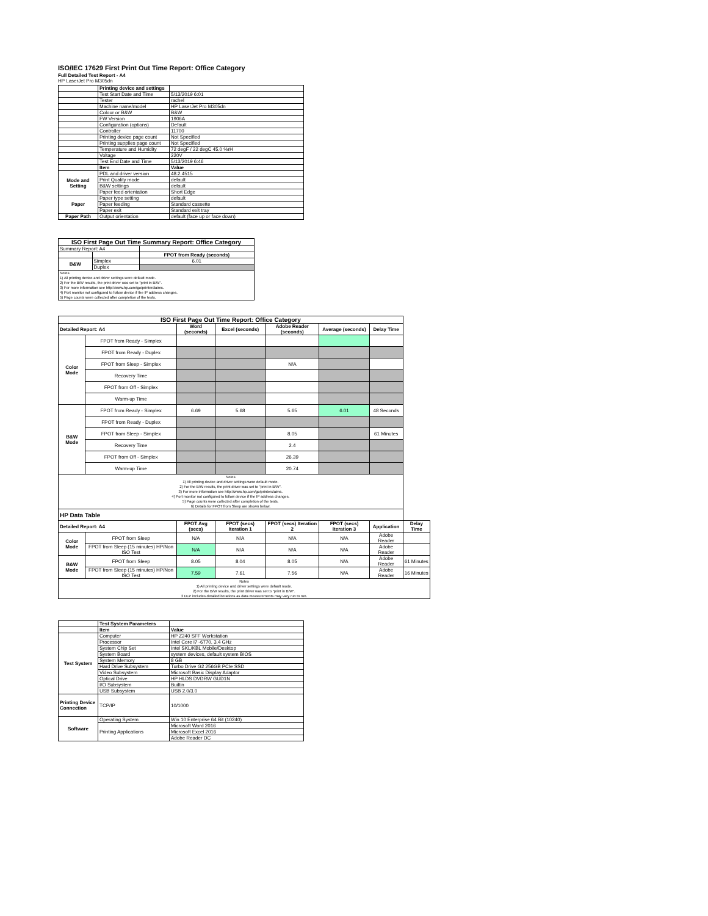ISO/IEC 17629 First Print Out Time Report: Office Category
Full Detailed Test Report - A4
HP LaserJet Pro M305dn
| | Printing device and settings | |
| | Test Start Date and Time | 5/13/2019 6:01 |
| | Tester | rachel |
| | Machine name/model | HP LaserJet Pro M305dn |
| | Colour or B&W | B&W |
| | FW Version | 1906A |
| | Configuration (options) | Default |
| | Controller | 11700 |
| | Printing device page count | Not Specified |
| | Printing supplies page count | Not Specified |
| | Temperature and Humidity | 72 degF / 22 degC 45.0 %rH |
| | Voltage | 220V |
| | Test End Date and Time | 5/13/2019 6:46 |
| | Item | Value |
| Mode and Setting | PDL and driver version | 48.2.4515 |
| | Print Quality mode | default |
| | B&W settings | default |
| | Paper feed orientation | Short Edge |
| Paper | Paper type setting | default |
| | Paper feeding | Standard cassette |
| | Paper exit | Standard exit tray |
| Paper Path | Output orientation | default (face up or face down) |
| ISO First Page Out Time Summary Report: Office Category | | |
| --- | --- | --- |
| Summary Report: A4 | | |
| | | FPOT from Ready (seconds) |
| B&W | Simplex | 6.01 |
| | Duplex | |
| Notes 1) All printing device and driver settings were default mode. 2) For the B/W results, the print driver was set to "print in B/W". 3) For more information see http://www.hp.com/go/printerclaims. 4) Port monitor not configured to follow device if the IP address changes. 5) Page counts were collected after completion of the tests. | | |
| ISO First Page Out Time Report: Office Category | | | | | | | |
| --- | --- | --- | --- | --- | --- | --- | --- |
| Detailed Report: A4 | | Word (seconds) | Excel (seconds) | Adobe Reader (seconds) | Average (seconds) | Delay Time | |
| Color Mode | FPOT from Ready - Simplex | | | | | | |
| | FPOT from Ready - Duplex | | | | | | |
| | FPOT from Sleep - Simplex | | | N/A | | | |
| | Recovery Time | | | | | | |
| | FPOT from Off - Simplex | | | | | | |
| | Warm-up Time | | | | | | |
| B&W Mode | FPOT from Ready - Simplex | 6.69 | 5.68 | 5.65 | 6.01 | 48 Seconds | |
| | FPOT from Ready - Duplex | | | | | | |
| | FPOT from Sleep - Simplex | | | 8.05 | | 61 Minutes | |
| | Recovery Time | | | 2.4 | | | |
| | FPOT from Off - Simplex | | | 26.39 | | | |
| | Warm-up Time | | | 20.74 | | | |
| Notes 1) All printing device and driver settings were default mode. 2) For the B/W results, the print driver was set to "print in B/W". 3) For more information see http://www.hp.com/go/printerclaims. 4) Port monitor not configured to follow device if the IP address changes. 5) Page counts were collected after completion of the tests. 6) Details for FPOT from Sleep are shown below. | | | | | | | |
| HP Data Table | | | | | | | |
| Detailed Report: A4 | | FPOT Avg (secs) | FPOT (secs) Iteration 1 | FPOT (secs) Iteration 2 | FPOT (secs) Iteration 3 | Application | Delay Time |
| Color Mode | FPOT from Sleep | N/A | N/A | N/A | N/A | Adobe Reader | |
| | FPOT from Sleep (15 minutes) HP/Non ISO Test | N/A | N/A | N/A | N/A | Adobe Reader | |
| B&W Mode | FPOT from Sleep | 8.05 | 8.04 | 8.05 | N/A | Adobe Reader | 61 Minutes |
| | FPOT from Sleep (15 minutes) HP/Non ISO Test | 7.59 | 7.61 | 7.56 | N/A | Adobe Reader | 16 Minutes |
| Notes 1) All printing device and driver settings were default mode. 2) For the B/W results, the print driver was set to "print in B/W". 3 DLP includes detailed iterations as data measurements may vary run to run. | | | | | | | |
| | Test System Parameters | |
| | Item | Value |
| Test System | Computer | HP Z240 SFF Workstation |
| | Processor | Intel Core i7 -6770, 3.4 GHz |
| | System Chip Set | Intel SKL/KBL Mobile/Desktop |
| | System Board | system devices, default system BIOS |
| | System Memory | 8 GB |
| | Hard Drive Subsystem | Turbo Drive G2 256GB PCIe SSD |
| | Video Subsystem | Microsoft Basic Display Adaptor |
| | Optical Drive | HP HLDS DVDRW GUD1N |
| | I/O Subsystem | Builtin |
| | USB Subsystem | USB 2.0/3.0 |
| Printing Device Connection | TCP/IP | 10/1000 |
| Software | Operating System | Win 10 Enterprise 64 Bit (10240) |
| | Printing Applications | Microsoft Word 2016 |
| | | Microsoft Excel 2016 |
| | | Adobe Reader DC |